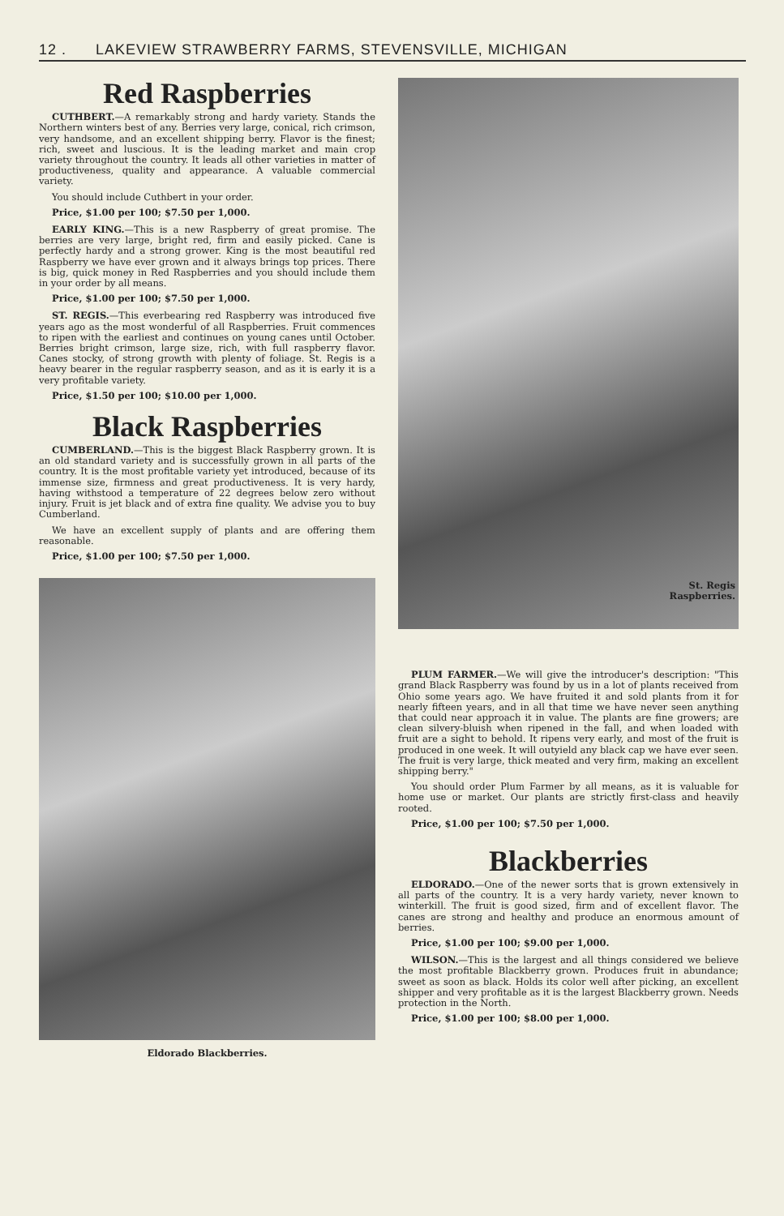12 . LAKEVIEW STRAWBERRY FARMS, STEVENSVILLE, MICHIGAN
Red Raspberries
CUTHBERT.—A remarkably strong and hardy variety. Stands the Northern winters best of any. Berries very large, conical, rich crimson, very handsome, and an excellent shipping berry. Flavor is the finest; rich, sweet and luscious. It is the leading market and main crop variety throughout the country. It leads all other varieties in matter of productiveness, quality and appearance. A valuable commercial variety.
You should include Cuthbert in your order.
Price, $1.00 per 100; $7.50 per 1,000.
EARLY KING.—This is a new Raspberry of great promise. The berries are very large, bright red, firm and easily picked. Cane is perfectly hardy and a strong grower. King is the most beautiful red Raspberry we have ever grown and it always brings top prices. There is big, quick money in Red Raspberries and you should include them in your order by all means.
Price, $1.00 per 100; $7.50 per 1,000.
ST. REGIS.—This everbearing red Raspberry was introduced five years ago as the most wonderful of all Raspberries. Fruit commences to ripen with the earliest and continues on young canes until October. Berries bright crimson, large size, rich, with full raspberry flavor. Canes stocky, of strong growth with plenty of foliage. St. Regis is a heavy bearer in the regular raspberry season, and as it is early it is a very profitable variety.
Price, $1.50 per 100; $10.00 per 1,000.
Black Raspberries
CUMBERLAND.—This is the biggest Black Raspberry grown. It is an old standard variety and is successfully grown in all parts of the country. It is the most profitable variety yet introduced, because of its immense size, firmness and great productiveness. It is very hardy, having withstood a temperature of 22 degrees below zero without injury. Fruit is jet black and of extra fine quality. We advise you to buy Cumberland.
We have an excellent supply of plants and are offering them reasonable.
Price, $1.00 per 100; $7.50 per 1,000.
Eldorado Blackberries.
St. Regis
Raspberries.
PLUM FARMER.—We will give the introducer's description: "This grand Black Raspberry was found by us in a lot of plants received from Ohio some years ago. We have fruited it and sold plants from it for nearly fifteen years, and in all that time we have never seen anything that could near approach it in value. The plants are fine growers; are clean silvery-bluish when ripened in the fall, and when loaded with fruit are a sight to behold. It ripens very early, and most of the fruit is produced in one week. It will outyield any black cap we have ever seen. The fruit is very large, thick meated and very firm, making an excellent shipping berry."
You should order Plum Farmer by all means, as it is valuable for home use or market. Our plants are strictly first-class and heavily rooted.
Price, $1.00 per 100; $7.50 per 1,000.
Blackberries
ELDORADO.—One of the newer sorts that is grown extensively in all parts of the country. It is a very hardy variety, never known to winterkill. The fruit is good sized, firm and of excellent flavor. The canes are strong and healthy and produce an enormous amount of berries.
Price, $1.00 per 100; $9.00 per 1,000.
WILSON.—This is the largest and all things considered we believe the most profitable Blackberry grown. Produces fruit in abundance; sweet as soon as black. Holds its color well after picking, an excellent shipper and very profitable as it is the largest Blackberry grown. Needs protection in the North.
Price, $1.00 per 100; $8.00 per 1,000.